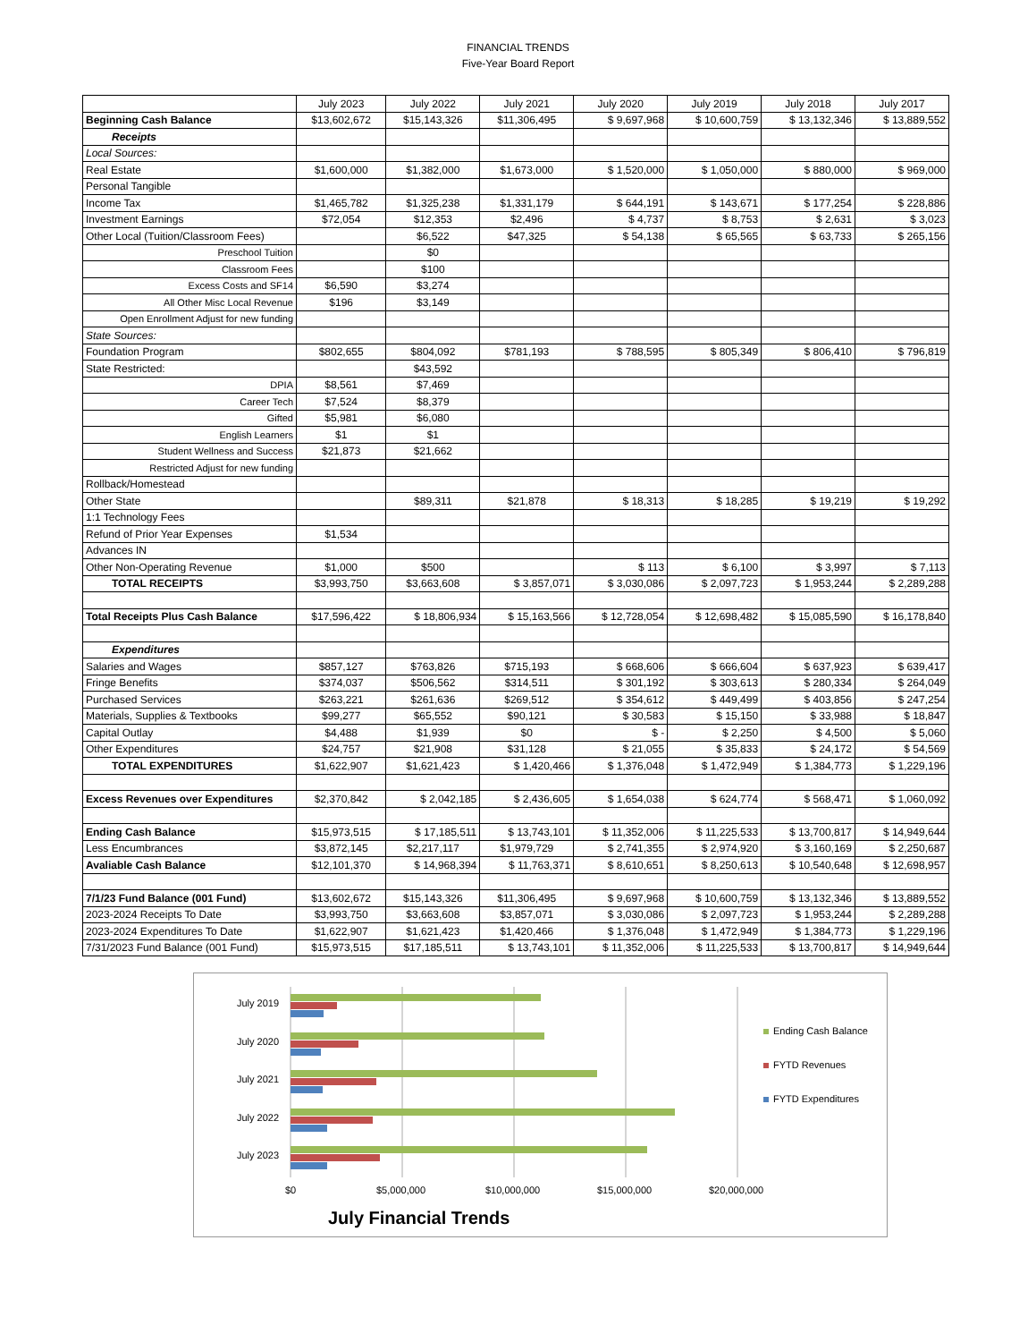FINANCIAL TRENDS
Five-Year Board Report
| | July 2023 | July 2022 | July 2021 | July 2020 | July 2019 | July 2018 | July 2017 |
| --- | --- | --- | --- | --- | --- | --- | --- |
| Beginning Cash Balance | $13,602,672 | $15,143,326 | $11,306,495 | $ 9,697,968 | $ 10,600,759 | $ 13,132,346 | $ 13,889,552 |
| Receipts | | | | | | | |
| Local Sources: | | | | | | | |
| Real Estate | $1,600,000 | $1,382,000 | $1,673,000 | $ 1,520,000 | $ 1,050,000 | $ 880,000 | $ 969,000 |
| Personal Tangible | | | | | | | |
| Income Tax | $1,465,782 | $1,325,238 | $1,331,179 | $ 644,191 | $ 143,671 | $ 177,254 | $ 228,886 |
| Investment Earnings | $72,054 | $12,353 | $2,496 | $ 4,737 | $ 8,753 | $ 2,631 | $ 3,023 |
| Other Local (Tuition/Classroom Fees) | | $6,522 | $47,325 | $ 54,138 | $ 65,565 | $ 63,733 | $ 265,156 |
| Preschool Tuition | | $0 | | | | | |
| Classroom Fees | | $100 | | | | | |
| Excess Costs and SF14 | $6,590 | $3,274 | | | | | |
| All Other Misc Local Revenue | $196 | $3,149 | | | | | |
| Open Enrollment Adjust for new funding | | | | | | | |
| State Sources: | | | | | | | |
| Foundation Program | $802,655 | $804,092 | $781,193 | $ 788,595 | $ 805,349 | $ 806,410 | $ 796,819 |
| State Restricted: | | $43,592 | | | | | |
| DPIA | $8,561 | $7,469 | | | | | |
| Career Tech | $7,524 | $8,379 | | | | | |
| Gifted | $5,981 | $6,080 | | | | | |
| English Learners | $1 | $1 | | | | | |
| Student Wellness and Success | $21,873 | $21,662 | | | | | |
| Restricted Adjust for new funding | | | | | | | |
| Rollback/Homestead | | | | | | | |
| Other State | | $89,311 | $21,878 | $ 18,313 | $ 18,285 | $ 19,219 | $ 19,292 |
| 1:1 Technology Fees | | | | | | | |
| Refund of Prior Year Expenses | $1,534 | | | | | | |
| Advances IN | | | | | | | |
| Other Non-Operating Revenue | $1,000 | $500 | | $ 113 | $ 6,100 | $ 3,997 | $ 7,113 |
| TOTAL RECEIPTS | $3,993,750 | $3,663,608 | $ 3,857,071 | $ 3,030,086 | $ 2,097,723 | $ 1,953,244 | $ 2,289,288 |
| Total Receipts Plus Cash Balance | $17,596,422 | $ 18,806,934 | $ 15,163,566 | $ 12,728,054 | $ 12,698,482 | $ 15,085,590 | $ 16,178,840 |
| Expenditures | | | | | | | |
| Salaries and Wages | $857,127 | $763,826 | $715,193 | $ 668,606 | $ 666,604 | $ 637,923 | $ 639,417 |
| Fringe Benefits | $374,037 | $506,562 | $314,511 | $ 301,192 | $ 303,613 | $ 280,334 | $ 264,049 |
| Purchased Services | $263,221 | $261,636 | $269,512 | $ 354,612 | $ 449,499 | $ 403,856 | $ 247,254 |
| Materials, Supplies & Textbooks | $99,277 | $65,552 | $90,121 | $ 30,583 | $ 15,150 | $ 33,988 | $ 18,847 |
| Capital Outlay | $4,488 | $1,939 | $0 | $ - | $ 2,250 | $ 4,500 | $ 5,060 |
| Other Expenditures | $24,757 | $21,908 | $31,128 | $ 21,055 | $ 35,833 | $ 24,172 | $ 54,569 |
| TOTAL EXPENDITURES | $1,622,907 | $1,621,423 | $ 1,420,466 | $ 1,376,048 | $ 1,472,949 | $ 1,384,773 | $ 1,229,196 |
| Excess Revenues over Expenditures | $2,370,842 | $ 2,042,185 | $ 2,436,605 | $ 1,654,038 | $ 624,774 | $ 568,471 | $ 1,060,092 |
| Ending Cash Balance | $15,973,515 | $ 17,185,511 | $ 13,743,101 | $ 11,352,006 | $ 11,225,533 | $ 13,700,817 | $ 14,949,644 |
| Less Encumbrances | $3,872,145 | $2,217,117 | $1,979,729 | $ 2,741,355 | $ 2,974,920 | $ 3,160,169 | $ 2,250,687 |
| Avaliable Cash Balance | $12,101,370 | $ 14,968,394 | $ 11,763,371 | $ 8,610,651 | $ 8,250,613 | $ 10,540,648 | $ 12,698,957 |
| 7/1/23 Fund Balance (001 Fund) | $13,602,672 | $15,143,326 | $11,306,495 | $ 9,697,968 | $ 10,600,759 | $ 13,132,346 | $ 13,889,552 |
| 2023-2024 Receipts To Date | $3,993,750 | $3,663,608 | $3,857,071 | $ 3,030,086 | $ 2,097,723 | $ 1,953,244 | $ 2,289,288 |
| 2023-2024 Expenditures To Date | $1,622,907 | $1,621,423 | $1,420,466 | $ 1,376,048 | $ 1,472,949 | $ 1,384,773 | $ 1,229,196 |
| 7/31/2023 Fund Balance (001 Fund) | $15,973,515 | $17,185,511 | $ 13,743,101 | $ 11,352,006 | $ 11,225,533 | $ 13,700,817 | $ 14,949,644 |
July 2019
July 2020
July 2021
July 2022
July 2023
$0
$5,000,000
$10,000,000
$15,000,000
$20,000,000
Ending Cash Balance
FYTD Revenues
FYTD Expenditures
July Financial Trends